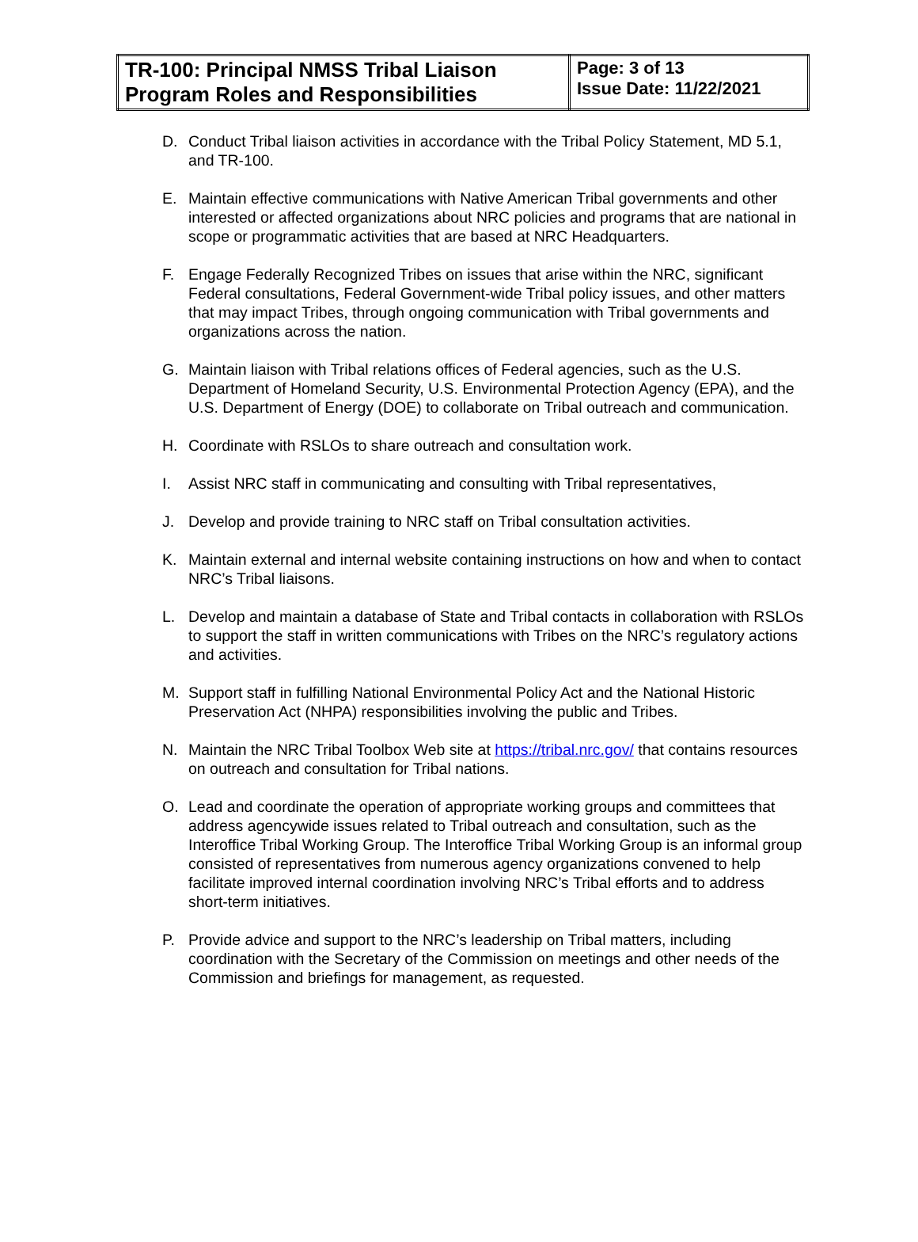| TR-100: Principal NMSS Tribal Liaison Program Roles and Responsibilities | Page: 3 of 13 Issue Date: 11/22/2021 |
D. Conduct Tribal liaison activities in accordance with the Tribal Policy Statement, MD 5.1, and TR-100.
E. Maintain effective communications with Native American Tribal governments and other interested or affected organizations about NRC policies and programs that are national in scope or programmatic activities that are based at NRC Headquarters.
F. Engage Federally Recognized Tribes on issues that arise within the NRC, significant Federal consultations, Federal Government-wide Tribal policy issues, and other matters that may impact Tribes, through ongoing communication with Tribal governments and organizations across the nation.
G. Maintain liaison with Tribal relations offices of Federal agencies, such as the U.S. Department of Homeland Security, U.S. Environmental Protection Agency (EPA), and the U.S. Department of Energy (DOE) to collaborate on Tribal outreach and communication.
H. Coordinate with RSLOs to share outreach and consultation work.
I. Assist NRC staff in communicating and consulting with Tribal representatives,
J. Develop and provide training to NRC staff on Tribal consultation activities.
K. Maintain external and internal website containing instructions on how and when to contact NRC’s Tribal liaisons.
L. Develop and maintain a database of State and Tribal contacts in collaboration with RSLOs to support the staff in written communications with Tribes on the NRC’s regulatory actions and activities.
M. Support staff in fulfilling National Environmental Policy Act and the National Historic Preservation Act (NHPA) responsibilities involving the public and Tribes.
N. Maintain the NRC Tribal Toolbox Web site at https://tribal.nrc.gov/ that contains resources on outreach and consultation for Tribal nations.
O. Lead and coordinate the operation of appropriate working groups and committees that address agencywide issues related to Tribal outreach and consultation, such as the Interoffice Tribal Working Group. The Interoffice Tribal Working Group is an informal group consisted of representatives from numerous agency organizations convened to help facilitate improved internal coordination involving NRC’s Tribal efforts and to address short-term initiatives.
P. Provide advice and support to the NRC’s leadership on Tribal matters, including coordination with the Secretary of the Commission on meetings and other needs of the Commission and briefings for management, as requested.